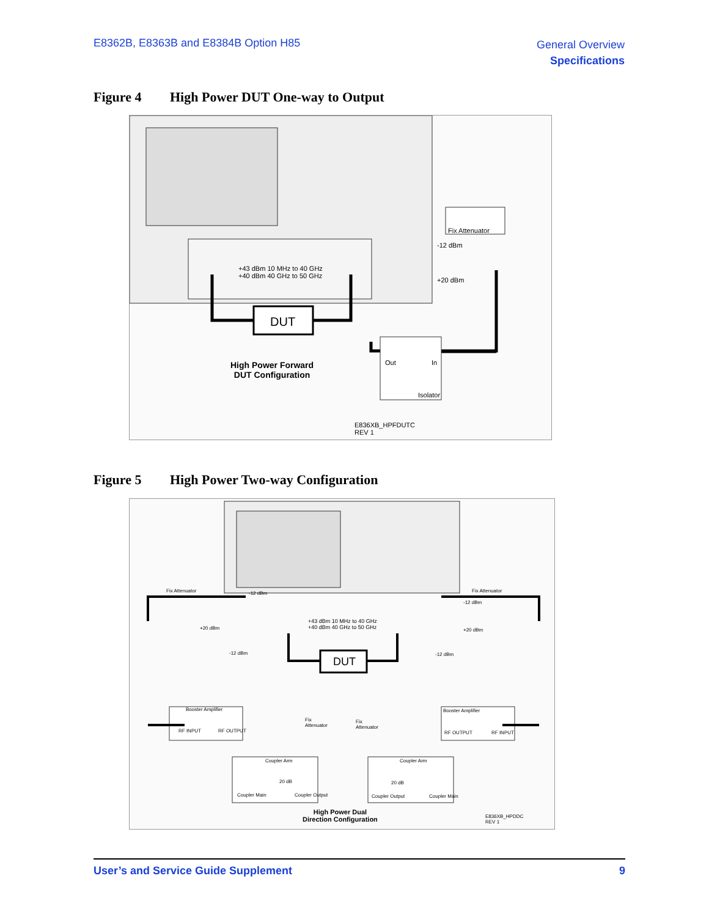E8362B, E8363B and E8384B Option H85
General Overview
Specifications
Figure 4 High Power DUT One-way to Output
+43 dBm 10 MHz to 40 GHz
+40 dBm 40 GHz to 50 GHz
DUT
Fix Attenuator
-12 dBm
+20 dBm
Out In
Isolator
High Power Forward
DUT Configuration
E836XB_HPFDUTC
REV 1
Figure 5 High Power Two-way Configuration
+43 dBm 10 MHz to 40 GHz
+40 dBm 40 GHz to 50 GHz
DUT
Fix Attenuator Fix Attenuator
-12 dBm
+20 dBm
-12 dBm
-12 dBm
+20 dBm
-12 dBm
Booster Amplifier
RF INPUT RF OUTPUT
Booster Amplifier
RF OUTPUT RF INPUT
Fix
Attenuator
Fix
Attenuator
Coupler Arm
20 dB
Coupler Main Coupler Output
Coupler Arm
20 dB
Coupler Output Coupler Main
High Power Dual
Direction Configuration
E836XB_HPDDC
REV 1
User’s and Service Guide Supplement
9